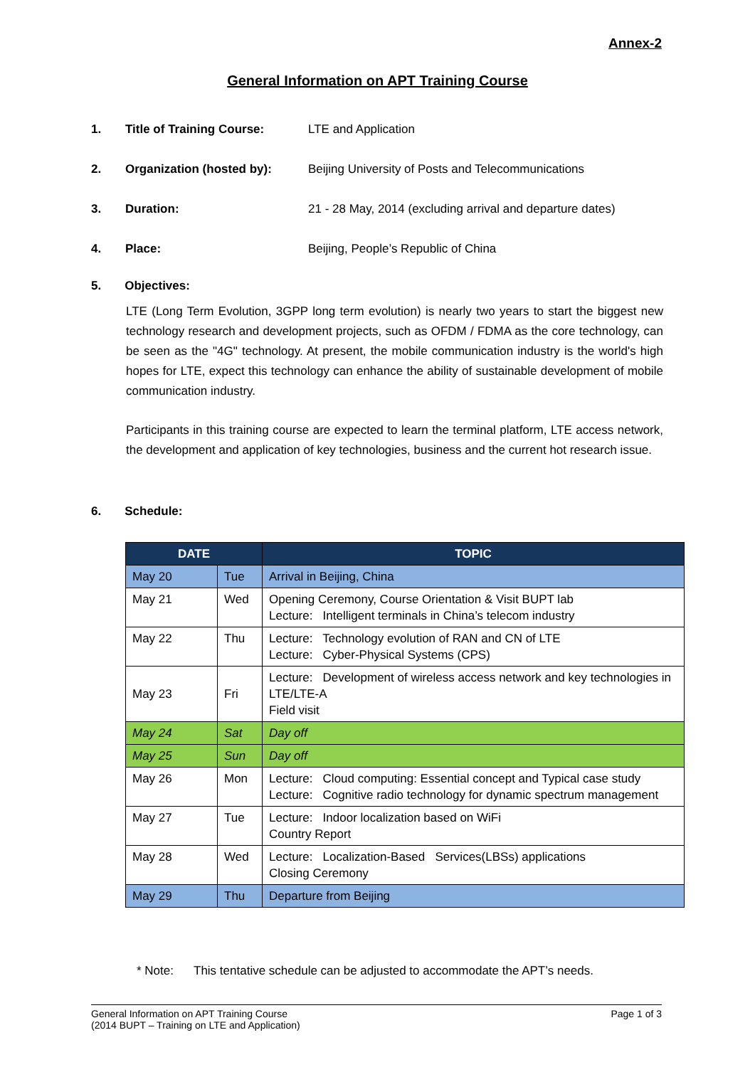Annex-2
General Information on APT Training Course
1. Title of Training Course: LTE and Application
2. Organization (hosted by): Beijing University of Posts and Telecommunications
3. Duration: 21 - 28 May, 2014 (excluding arrival and departure dates)
4. Place: Beijing, People’s Republic of China
5. Objectives:
LTE (Long Term Evolution, 3GPP long term evolution) is nearly two years to start the biggest new technology research and development projects, such as OFDM / FDMA as the core technology, can be seen as the "4G" technology. At present, the mobile communication industry is the world's high hopes for LTE, expect this technology can enhance the ability of sustainable development of mobile communication industry.
Participants in this training course are expected to learn the terminal platform, LTE access network, the development and application of key technologies, business and the current hot research issue.
6. Schedule:
| DATE | | TOPIC |
| --- | --- | --- |
| May 20 | Tue | Arrival in Beijing, China |
| May 21 | Wed | Opening Ceremony, Course Orientation & Visit BUPT lab Lecture: Intelligent terminals in China’s telecom industry |
| May 22 | Thu | Lecture: Technology evolution of RAN and CN of LTE Lecture: Cyber-Physical Systems (CPS) |
| May 23 | Fri | Lecture: Development of wireless access network and key technologies in LTE/LTE-A Field visit |
| May 24 | Sat | Day off |
| May 25 | Sun | Day off |
| May 26 | Mon | Lecture: Cloud computing: Essential concept and Typical case study Lecture: Cognitive radio technology for dynamic spectrum management |
| May 27 | Tue | Lecture: Indoor localization based on WiFi Country Report |
| May 28 | Wed | Lecture: Localization-Based Services(LBSs) applications Closing Ceremony |
| May 29 | Thu | Departure from Beijing |
* Note: This tentative schedule can be adjusted to accommodate the APT’s needs.
General Information on APT Training Course
(2014 BUPT – Training on LTE and Application) Page 1 of 3